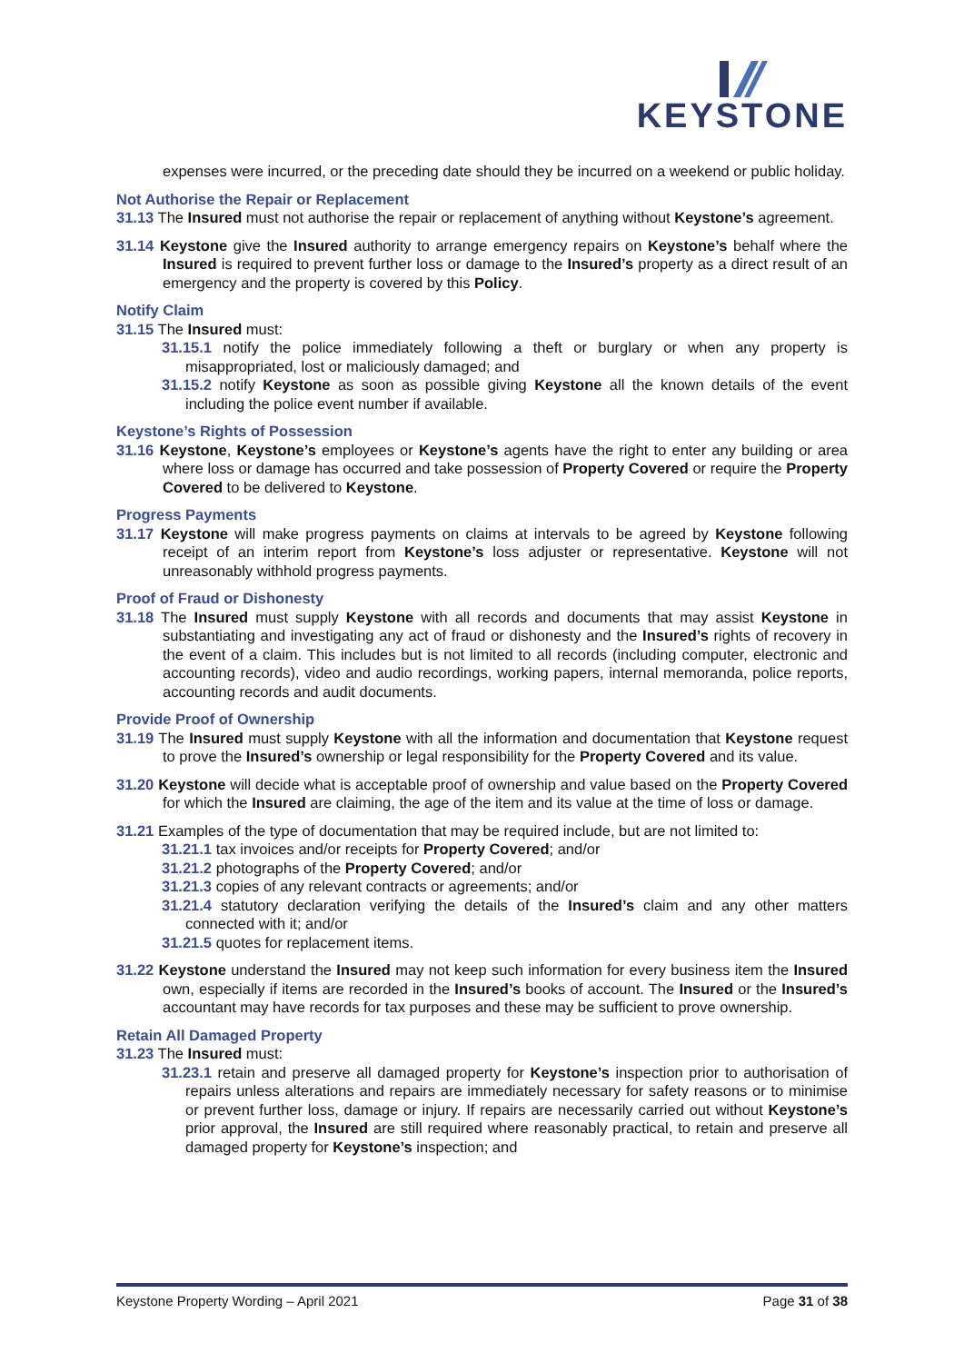KEYSTONE
expenses were incurred, or the preceding date should they be incurred on a weekend or public holiday.
Not Authorise the Repair or Replacement
31.13 The Insured must not authorise the repair or replacement of anything without Keystone’s agreement.
31.14 Keystone give the Insured authority to arrange emergency repairs on Keystone’s behalf where the Insured is required to prevent further loss or damage to the Insured’s property as a direct result of an emergency and the property is covered by this Policy.
Notify Claim
31.15 The Insured must:
31.15.1 notify the police immediately following a theft or burglary or when any property is misappropriated, lost or maliciously damaged; and
31.15.2 notify Keystone as soon as possible giving Keystone all the known details of the event including the police event number if available.
Keystone’s Rights of Possession
31.16 Keystone, Keystone’s employees or Keystone’s agents have the right to enter any building or area where loss or damage has occurred and take possession of Property Covered or require the Property Covered to be delivered to Keystone.
Progress Payments
31.17 Keystone will make progress payments on claims at intervals to be agreed by Keystone following receipt of an interim report from Keystone’s loss adjuster or representative. Keystone will not unreasonably withhold progress payments.
Proof of Fraud or Dishonesty
31.18 The Insured must supply Keystone with all records and documents that may assist Keystone in substantiating and investigating any act of fraud or dishonesty and the Insured’s rights of recovery in the event of a claim. This includes but is not limited to all records (including computer, electronic and accounting records), video and audio recordings, working papers, internal memoranda, police reports, accounting records and audit documents.
Provide Proof of Ownership
31.19 The Insured must supply Keystone with all the information and documentation that Keystone request to prove the Insured’s ownership or legal responsibility for the Property Covered and its value.
31.20 Keystone will decide what is acceptable proof of ownership and value based on the Property Covered for which the Insured are claiming, the age of the item and its value at the time of loss or damage.
31.21 Examples of the type of documentation that may be required include, but are not limited to:
31.21.1 tax invoices and/or receipts for Property Covered; and/or
31.21.2 photographs of the Property Covered; and/or
31.21.3 copies of any relevant contracts or agreements; and/or
31.21.4 statutory declaration verifying the details of the Insured’s claim and any other matters connected with it; and/or
31.21.5 quotes for replacement items.
31.22 Keystone understand the Insured may not keep such information for every business item the Insured own, especially if items are recorded in the Insured’s books of account. The Insured or the Insured’s accountant may have records for tax purposes and these may be sufficient to prove ownership.
Retain All Damaged Property
31.23 The Insured must:
31.23.1 retain and preserve all damaged property for Keystone’s inspection prior to authorisation of repairs unless alterations and repairs are immediately necessary for safety reasons or to minimise or prevent further loss, damage or injury. If repairs are necessarily carried out without Keystone’s prior approval, the Insured are still required where reasonably practical, to retain and preserve all damaged property for Keystone’s inspection; and
Keystone Property Wording – April 2021 Page 31 of 38